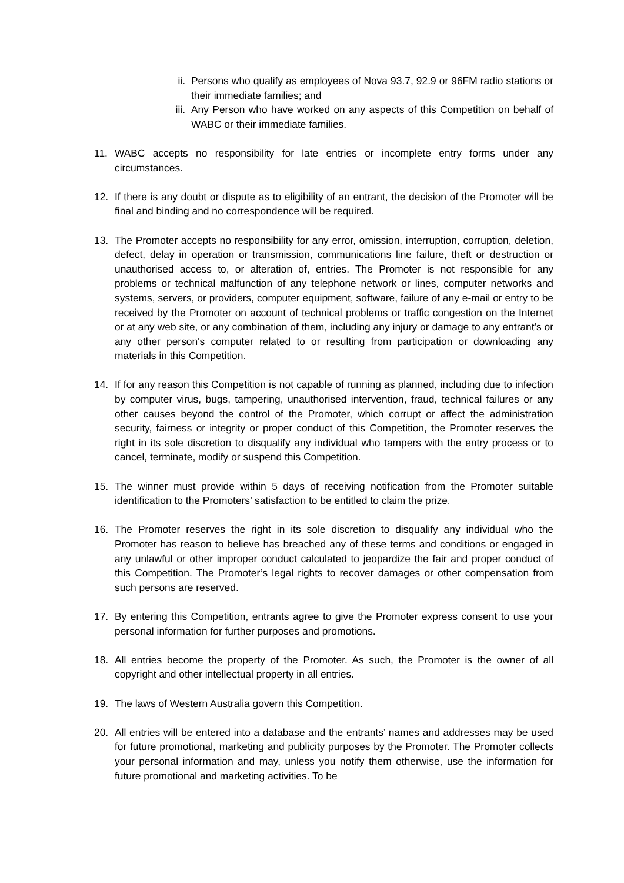ii. Persons who qualify as employees of Nova 93.7, 92.9 or 96FM radio stations or their immediate families; and
iii. Any Person who have worked on any aspects of this Competition on behalf of WABC or their immediate families.
11. WABC accepts no responsibility for late entries or incomplete entry forms under any circumstances.
12. If there is any doubt or dispute as to eligibility of an entrant, the decision of the Promoter will be final and binding and no correspondence will be required.
13. The Promoter accepts no responsibility for any error, omission, interruption, corruption, deletion, defect, delay in operation or transmission, communications line failure, theft or destruction or unauthorised access to, or alteration of, entries. The Promoter is not responsible for any problems or technical malfunction of any telephone network or lines, computer networks and systems, servers, or providers, computer equipment, software, failure of any e-mail or entry to be received by the Promoter on account of technical problems or traffic congestion on the Internet or at any web site, or any combination of them, including any injury or damage to any entrant's or any other person's computer related to or resulting from participation or downloading any materials in this Competition.
14. If for any reason this Competition is not capable of running as planned, including due to infection by computer virus, bugs, tampering, unauthorised intervention, fraud, technical failures or any other causes beyond the control of the Promoter, which corrupt or affect the administration security, fairness or integrity or proper conduct of this Competition, the Promoter reserves the right in its sole discretion to disqualify any individual who tampers with the entry process or to cancel, terminate, modify or suspend this Competition.
15. The winner must provide within 5 days of receiving notification from the Promoter suitable identification to the Promoters’ satisfaction to be entitled to claim the prize.
16. The Promoter reserves the right in its sole discretion to disqualify any individual who the Promoter has reason to believe has breached any of these terms and conditions or engaged in any unlawful or other improper conduct calculated to jeopardize the fair and proper conduct of this Competition. The Promoter’s legal rights to recover damages or other compensation from such persons are reserved.
17. By entering this Competition, entrants agree to give the Promoter express consent to use your personal information for further purposes and promotions.
18. All entries become the property of the Promoter. As such, the Promoter is the owner of all copyright and other intellectual property in all entries.
19. The laws of Western Australia govern this Competition.
20. All entries will be entered into a database and the entrants’ names and addresses may be used for future promotional, marketing and publicity purposes by the Promoter. The Promoter collects your personal information and may, unless you notify them otherwise, use the information for future promotional and marketing activities. To be